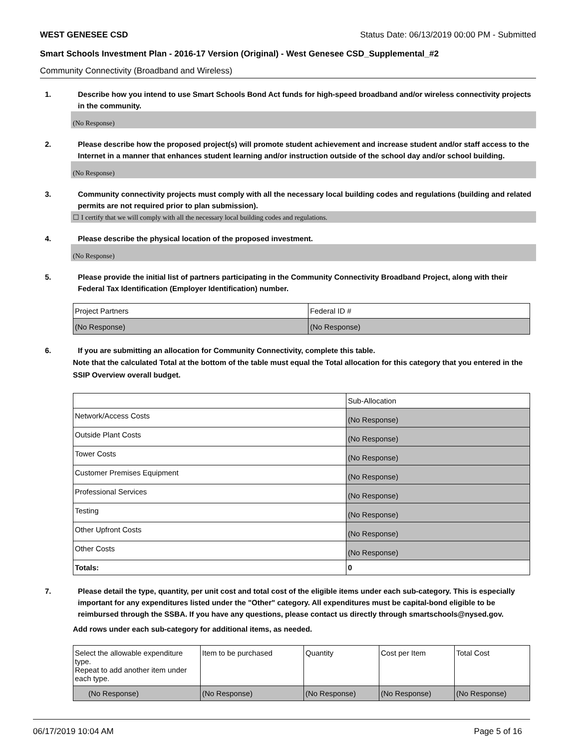WEST GENESEE CSD Status Date: 06/13/2019 00:00 PM - Submitted
Smart Schools Investment Plan - 2016-17 Version (Original) - West Genesee CSD_Supplemental_#2
Community Connectivity (Broadband and Wireless)
1. Describe how you intend to use Smart Schools Bond Act funds for high-speed broadband and/or wireless connectivity projects in the community.
(No Response)
2. Please describe how the proposed project(s) will promote student achievement and increase student and/or staff access to the Internet in a manner that enhances student learning and/or instruction outside of the school day and/or school building.
(No Response)
3. Community connectivity projects must comply with all the necessary local building codes and regulations (building and related permits are not required prior to plan submission).
☐ I certify that we will comply with all the necessary local building codes and regulations.
4. Please describe the physical location of the proposed investment.
(No Response)
5. Please provide the initial list of partners participating in the Community Connectivity Broadband Project, along with their Federal Tax Identification (Employer Identification) number.
| Project Partners | Federal ID # |
| --- | --- |
| (No Response) | (No Response) |
6. If you are submitting an allocation for Community Connectivity, complete this table.
Note that the calculated Total at the bottom of the table must equal the Total allocation for this category that you entered in the SSIP Overview overall budget.
| | Sub-Allocation |
| --- | --- |
| Network/Access Costs | (No Response) |
| Outside Plant Costs | (No Response) |
| Tower Costs | (No Response) |
| Customer Premises Equipment | (No Response) |
| Professional Services | (No Response) |
| Testing | (No Response) |
| Other Upfront Costs | (No Response) |
| Other Costs | (No Response) |
| Totals: | 0 |
7. Please detail the type, quantity, per unit cost and total cost of the eligible items under each sub-category. This is especially important for any expenditures listed under the "Other" category. All expenditures must be capital-bond eligible to be reimbursed through the SSBA. If you have any questions, please contact us directly through smartschools@nysed.gov.
Add rows under each sub-category for additional items, as needed.
| Select the allowable expenditure type. Repeat to add another item under each type. | Item to be purchased | Quantity | Cost per Item | Total Cost |
| --- | --- | --- | --- | --- |
| (No Response) | (No Response) | (No Response) | (No Response) | (No Response) |
06/17/2019 10:04 AM Page 5 of 16